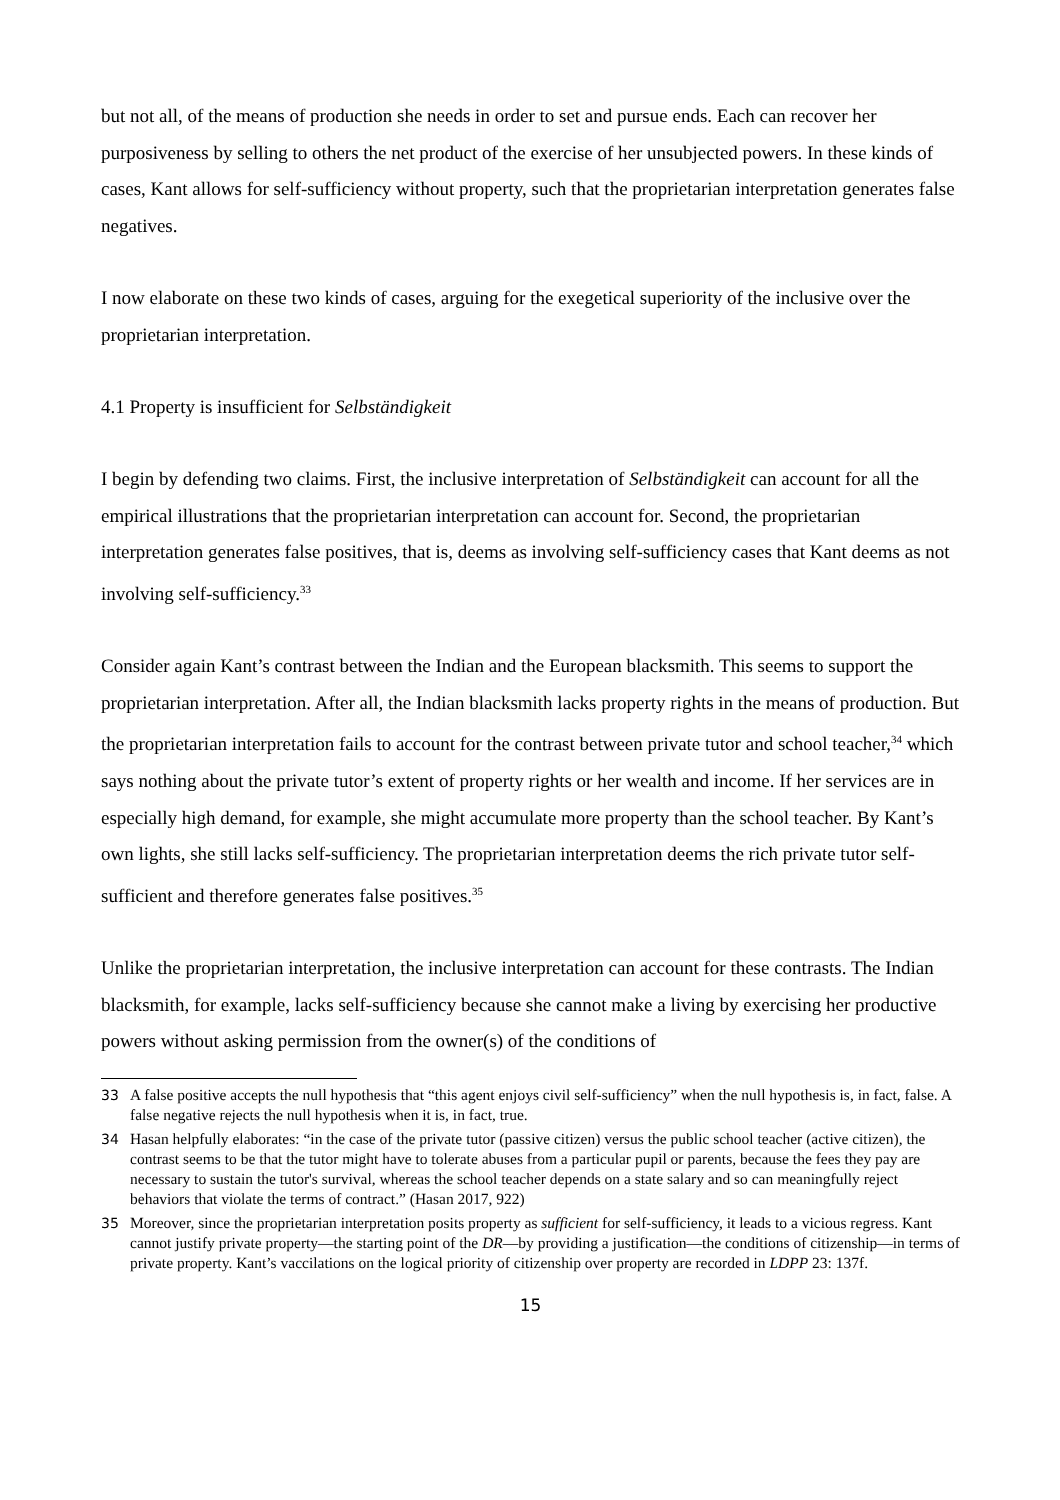but not all, of the means of production she needs in order to set and pursue ends. Each can recover her purposiveness by selling to others the net product of the exercise of her unsubjected powers. In these kinds of cases, Kant allows for self-sufficiency without property, such that the proprietarian interpretation generates false negatives.
I now elaborate on these two kinds of cases, arguing for the exegetical superiority of the inclusive over the proprietarian interpretation.
4.1 Property is insufficient for Selbständigkeit
I begin by defending two claims. First, the inclusive interpretation of Selbständigkeit can account for all the empirical illustrations that the proprietarian interpretation can account for. Second, the proprietarian interpretation generates false positives, that is, deems as involving self-sufficiency cases that Kant deems as not involving self-sufficiency.<sup>33</sup>
Consider again Kant’s contrast between the Indian and the European blacksmith. This seems to support the proprietarian interpretation. After all, the Indian blacksmith lacks property rights in the means of production. But the proprietarian interpretation fails to account for the contrast between private tutor and school teacher,<sup>34</sup> which says nothing about the private tutor’s extent of property rights or her wealth and income. If her services are in especially high demand, for example, she might accumulate more property than the school teacher. By Kant’s own lights, she still lacks self-sufficiency. The proprietarian interpretation deems the rich private tutor self-sufficient and therefore generates false positives.<sup>35</sup>
Unlike the proprietarian interpretation, the inclusive interpretation can account for these contrasts. The Indian blacksmith, for example, lacks self-sufficiency because she cannot make a living by exercising her productive powers without asking permission from the owner(s) of the conditions of
33 A false positive accepts the null hypothesis that “this agent enjoys civil self-sufficiency” when the null hypothesis is, in fact, false. A false negative rejects the null hypothesis when it is, in fact, true.
34 Hasan helpfully elaborates: “in the case of the private tutor (passive citizen) versus the public school teacher (active citizen), the contrast seems to be that the tutor might have to tolerate abuses from a particular pupil or parents, because the fees they pay are necessary to sustain the tutor's survival, whereas the school teacher depends on a state salary and so can meaningfully reject behaviors that violate the terms of contract.” (Hasan 2017, 922)
35 Moreover, since the proprietarian interpretation posits property as sufficient for self-sufficiency, it leads to a vicious regress. Kant cannot justify private property—the starting point of the DR—by providing a justification—the conditions of citizenship—in terms of private property. Kant’s vaccilations on the logical priority of citizenship over property are recorded in LDPP 23: 137f.
15